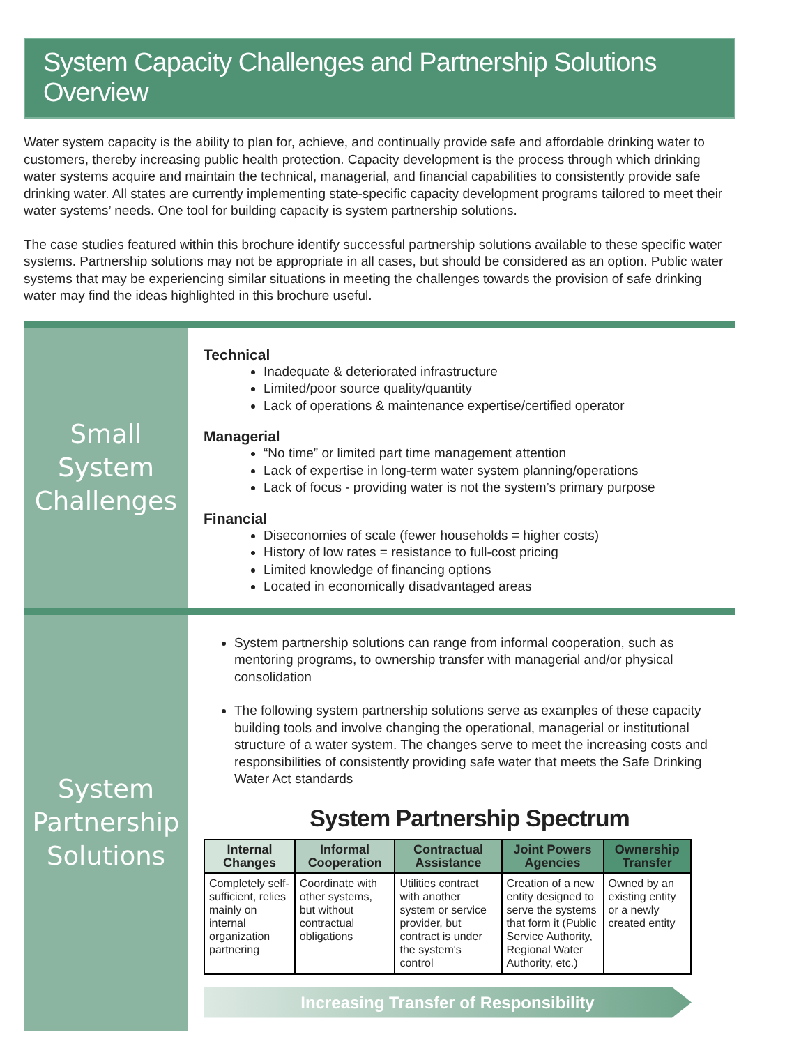System Capacity Challenges and Partnership Solutions Overview
Water system capacity is the ability to plan for, achieve, and continually provide safe and affordable drinking water to customers, thereby increasing public health protection. Capacity development is the process through which drinking water systems acquire and maintain the technical, managerial, and financial capabilities to consistently provide safe drinking water. All states are currently implementing state-specific capacity development programs tailored to meet their water systems’ needs. One tool for building capacity is system partnership solutions.
The case studies featured within this brochure identify successful partnership solutions available to these specific water systems. Partnership solutions may not be appropriate in all cases, but should be considered as an option. Public water systems that may be experiencing similar situations in meeting the challenges towards the provision of safe drinking water may find the ideas highlighted in this brochure useful.
Small System
Challenges
Technical
Inadequate & deteriorated infrastructure
Limited/poor source quality/quantity
Lack of operations & maintenance expertise/certified operator
Managerial
“No time” or limited part time management attention
Lack of expertise in long-term water system planning/operations
Lack of focus - providing water is not the system’s primary purpose
Financial
Diseconomies of scale (fewer households = higher costs)
History of low rates = resistance to full-cost pricing
Limited knowledge of financing options
Located in economically disadvantaged areas
System
Partnership
Solutions
System partnership solutions can range from informal cooperation, such as mentoring programs, to ownership transfer with managerial and/or physical consolidation
The following system partnership solutions serve as examples of these capacity building tools and involve changing the operational, managerial or institutional structure of a water system. The changes serve to meet the increasing costs and responsibilities of consistently providing safe water that meets the Safe Drinking Water Act standards
System Partnership Spectrum
| Internal Changes | Informal Cooperation | Contractual Assistance | Joint Powers Agencies | Ownership Transfer |
| --- | --- | --- | --- | --- |
| Completely self-sufficient, relies mainly on internal organization partnering | Coordinate with other systems, but without contractual obligations | Utilities contract with another system or service provider, but contract is under the system's control | Creation of a new entity designed to serve the systems that form it (Public Service Authority, Regional Water Authority, etc.) | Owned by an existing entity or a newly created entity |
Increasing Transfer of Responsibility